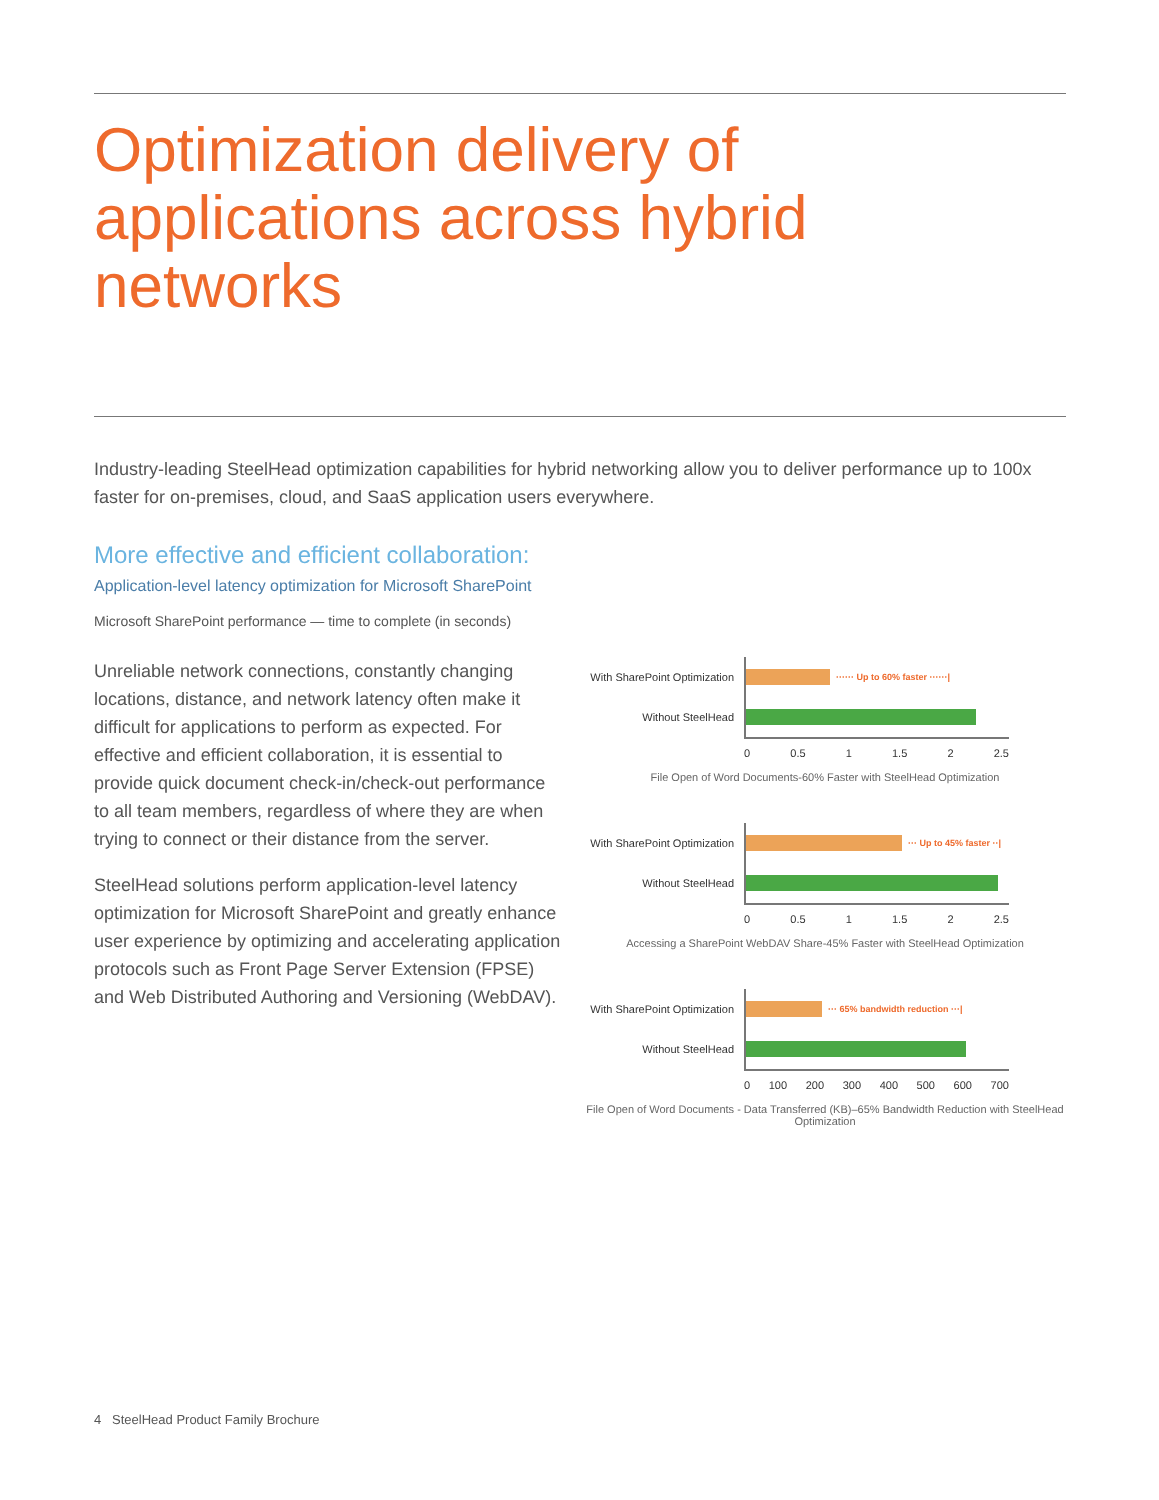Optimization delivery of applications across hybrid networks
Industry-leading SteelHead optimization capabilities for hybrid networking allow you to deliver performance up to 100x faster for on-premises, cloud, and SaaS application users everywhere.
More effective and efficient collaboration:
Application-level latency optimization for Microsoft SharePoint
Microsoft SharePoint performance — time to complete (in seconds)
Unreliable network connections, constantly changing locations, distance, and network latency often make it difficult for applications to perform as expected. For effective and efficient collaboration, it is essential to provide quick document check-in/check-out performance to all team members, regardless of where they are when trying to connect or their distance from the server.
SteelHead solutions perform application-level latency optimization for Microsoft SharePoint and greatly enhance user experience by optimizing and accelerating application protocols such as Front Page Server Extension (FPSE) and Web Distributed Authoring and Versioning (WebDAV).
With SharePoint Optimization
······ Up to 60% faster ······|
Without SteelHead
0 0.5 1 1.5 2 2.5
File Open of Word Documents-60% Faster with SteelHead Optimization
With SharePoint Optimization
··· Up to 45% faster ··|
Without SteelHead
0 0.5 1 1.5 2 2.5
Accessing a SharePoint WebDAV Share-45% Faster with SteelHead Optimization
With SharePoint Optimization
··· 65% bandwidth reduction ···|
Without SteelHead
0 100 200 300 400 500 600 700
File Open of Word Documents - Data Transferred (KB)–65% Bandwidth Reduction with SteelHead Optimization
4 SteelHead Product Family Brochure